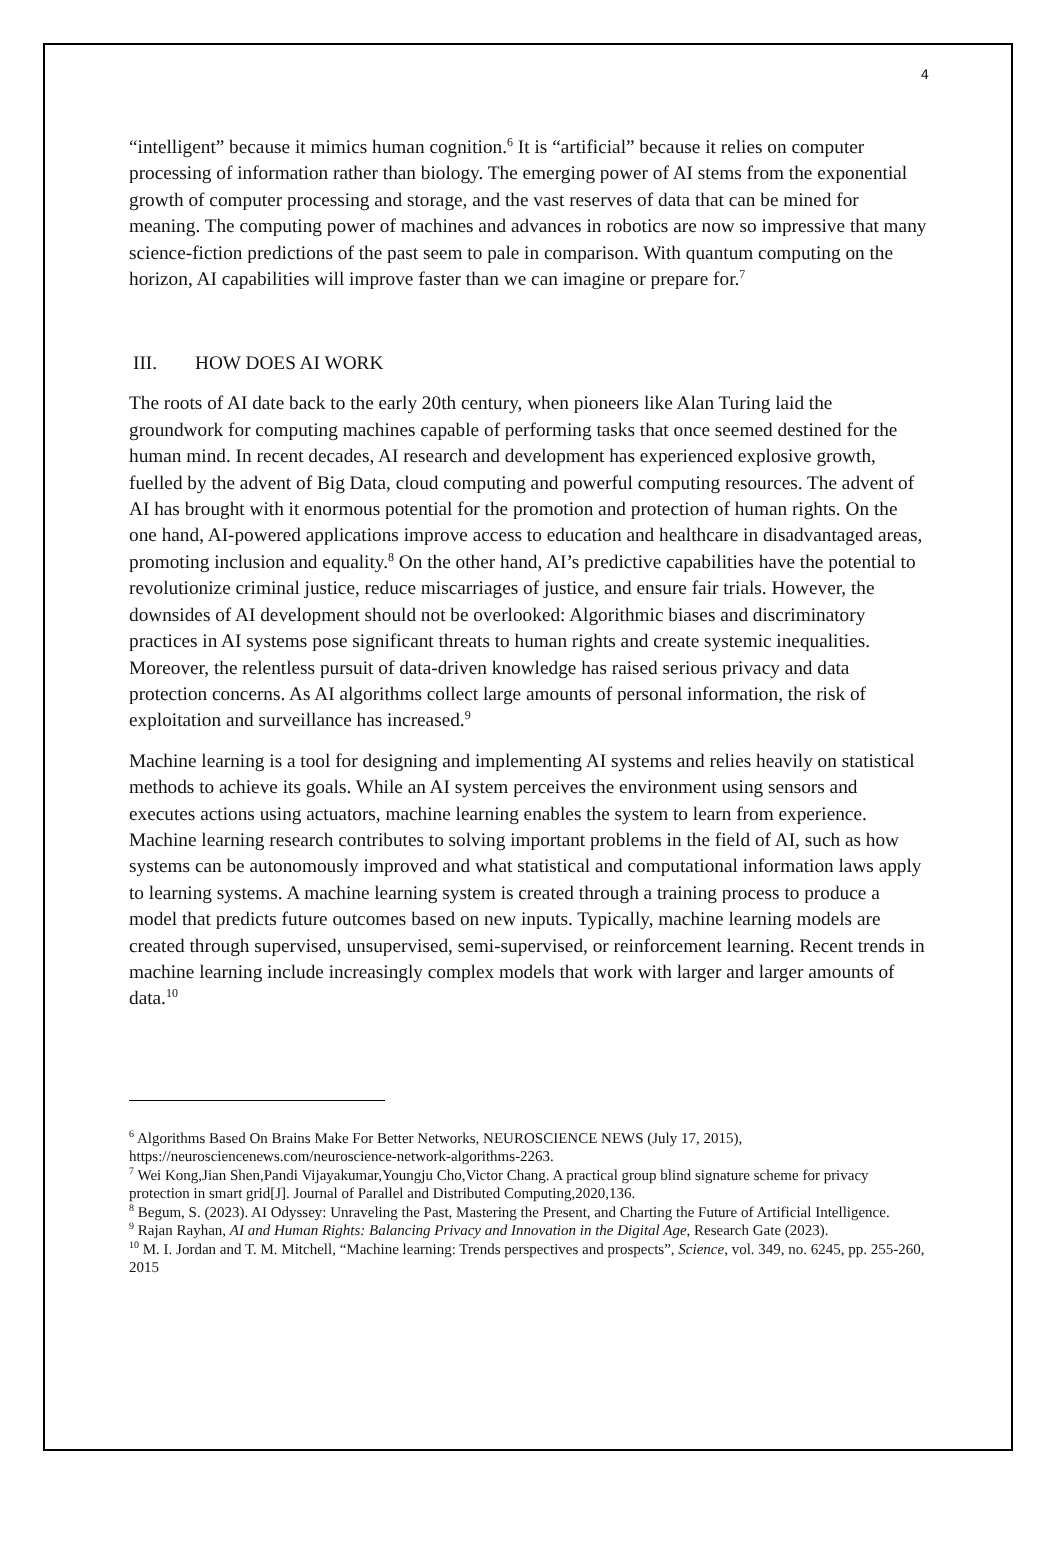4
“intelligent” because it mimics human cognition.<sup>6</sup> It is “artificial” because it relies on computer processing of information rather than biology. The emerging power of AI stems from the exponential growth of computer processing and storage, and the vast reserves of data that can be mined for meaning. The computing power of machines and advances in robotics are now so impressive that many science-fiction predictions of the past seem to pale in comparison. With quantum computing on the horizon, AI capabilities will improve faster than we can imagine or prepare for.<sup>7</sup>
III. HOW DOES AI WORK
The roots of AI date back to the early 20th century, when pioneers like Alan Turing laid the groundwork for computing machines capable of performing tasks that once seemed destined for the human mind. In recent decades, AI research and development has experienced explosive growth, fuelled by the advent of Big Data, cloud computing and powerful computing resources. The advent of AI has brought with it enormous potential for the promotion and protection of human rights. On the one hand, AI-powered applications improve access to education and healthcare in disadvantaged areas, promoting inclusion and equality.<sup>8</sup> On the other hand, AI’s predictive capabilities have the potential to revolutionize criminal justice, reduce miscarriages of justice, and ensure fair trials. However, the downsides of AI development should not be overlooked: Algorithmic biases and discriminatory practices in AI systems pose significant threats to human rights and create systemic inequalities. Moreover, the relentless pursuit of data-driven knowledge has raised serious privacy and data protection concerns. As AI algorithms collect large amounts of personal information, the risk of exploitation and surveillance has increased.<sup>9</sup>
Machine learning is a tool for designing and implementing AI systems and relies heavily on statistical methods to achieve its goals. While an AI system perceives the environment using sensors and executes actions using actuators, machine learning enables the system to learn from experience. Machine learning research contributes to solving important problems in the field of AI, such as how systems can be autonomously improved and what statistical and computational information laws apply to learning systems. A machine learning system is created through a training process to produce a model that predicts future outcomes based on new inputs. Typically, machine learning models are created through supervised, unsupervised, semi-supervised, or reinforcement learning. Recent trends in machine learning include increasingly complex models that work with larger and larger amounts of data.<sup>10</sup>
<sup>6</sup> Algorithms Based On Brains Make For Better Networks, NEUROSCIENCE NEWS (July 17, 2015), https://neurosciencenews.com/neuroscience-network-algorithms-2263.
<sup>7</sup> Wei Kong,Jian Shen,Pandi Vijayakumar,Youngju Cho,Victor Chang. A practical group blind signature scheme for privacy protection in smart grid[J]. Journal of Parallel and Distributed Computing,2020,136.
<sup>8</sup> Begum, S. (2023). AI Odyssey: Unraveling the Past, Mastering the Present, and Charting the Future of Artificial Intelligence.
<sup>9</sup> Rajan Rayhan, AI and Human Rights: Balancing Privacy and Innovation in the Digital Age, Research Gate (2023).
<sup>10</sup> M. I. Jordan and T. M. Mitchell, “Machine learning: Trends perspectives and prospects”, Science, vol. 349, no. 6245, pp. 255-260, 2015